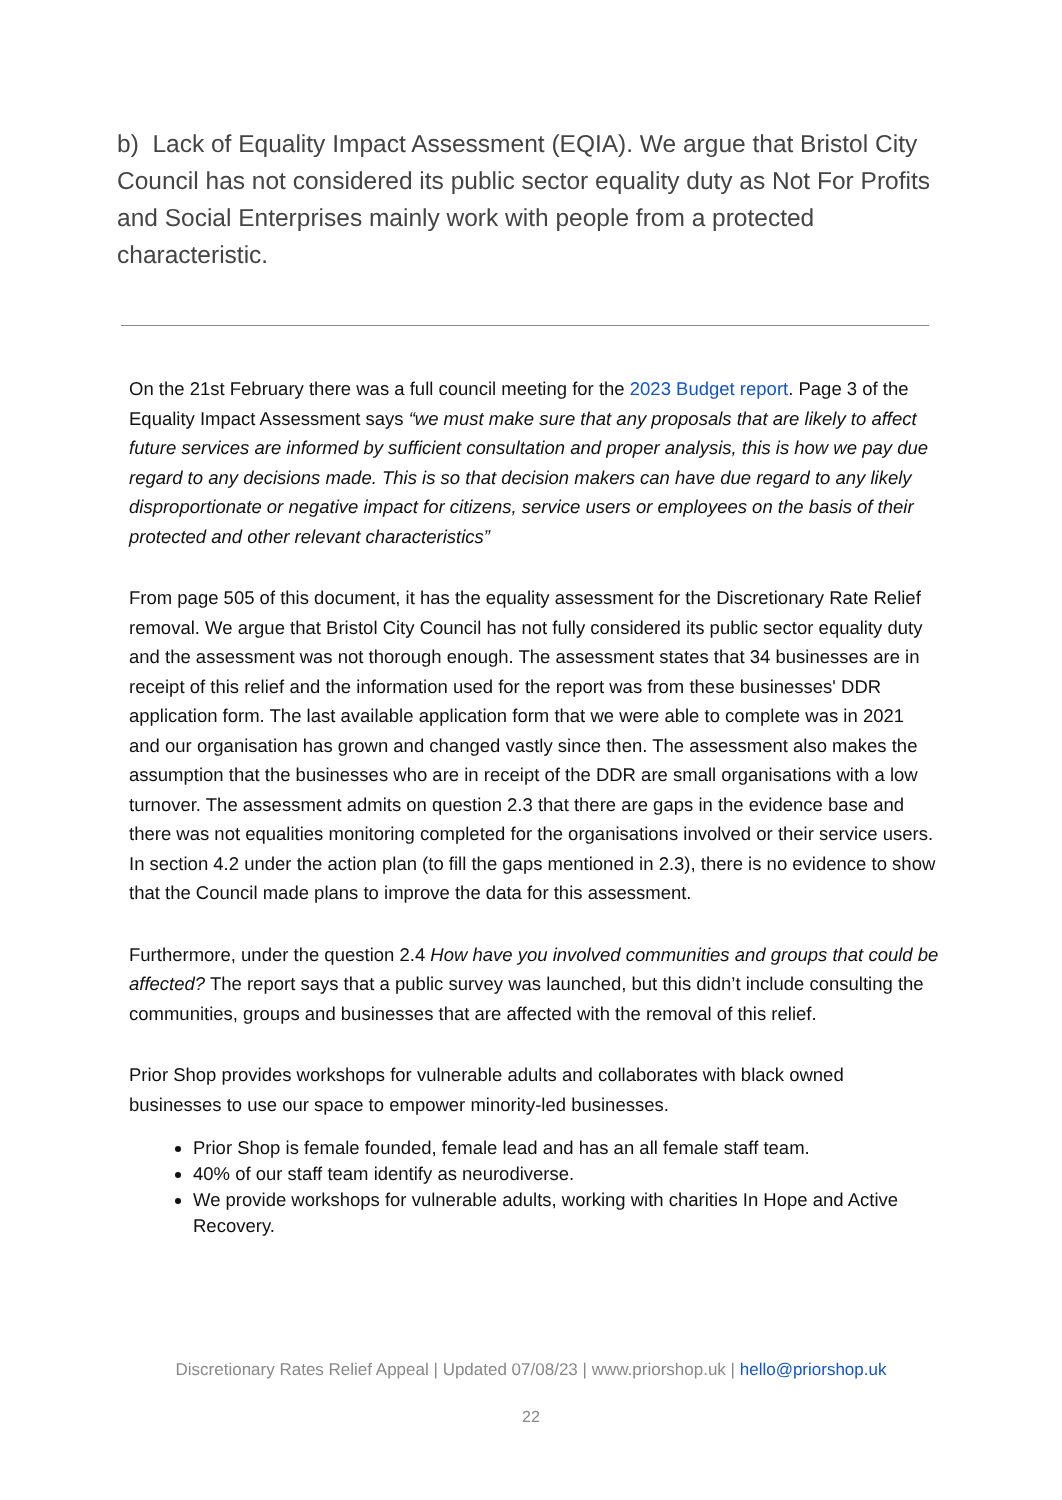b) Lack of Equality Impact Assessment (EQIA). We argue that Bristol City Council has not considered its public sector equality duty as Not For Profits and Social Enterprises mainly work with people from a protected characteristic.
On the 21st February there was a full council meeting for the 2023 Budget report. Page 3 of the Equality Impact Assessment says “we must make sure that any proposals that are likely to affect future services are informed by sufficient consultation and proper analysis, this is how we pay due regard to any decisions made. This is so that decision makers can have due regard to any likely disproportionate or negative impact for citizens, service users or employees on the basis of their protected and other relevant characteristics”
From page 505 of this document, it has the equality assessment for the Discretionary Rate Relief removal. We argue that Bristol City Council has not fully considered its public sector equality duty and the assessment was not thorough enough. The assessment states that 34 businesses are in receipt of this relief and the information used for the report was from these businesses' DDR application form. The last available application form that we were able to complete was in 2021 and our organisation has grown and changed vastly since then. The assessment also makes the assumption that the businesses who are in receipt of the DDR are small organisations with a low turnover. The assessment admits on question 2.3 that there are gaps in the evidence base and there was not equalities monitoring completed for the organisations involved or their service users. In section 4.2 under the action plan (to fill the gaps mentioned in 2.3), there is no evidence to show that the Council made plans to improve the data for this assessment.
Furthermore, under the question 2.4 How have you involved communities and groups that could be affected? The report says that a public survey was launched, but this didn’t include consulting the communities, groups and businesses that are affected with the removal of this relief.
Prior Shop provides workshops for vulnerable adults and collaborates with black owned businesses to use our space to empower minority-led businesses.
Prior Shop is female founded, female lead and has an all female staff team.
40% of our staff team identify as neurodiverse.
We provide workshops for vulnerable adults, working with charities In Hope and Active Recovery.
Discretionary Rates Relief Appeal | Updated 07/08/23 | www.priorshop.uk | hello@priorshop.uk
22